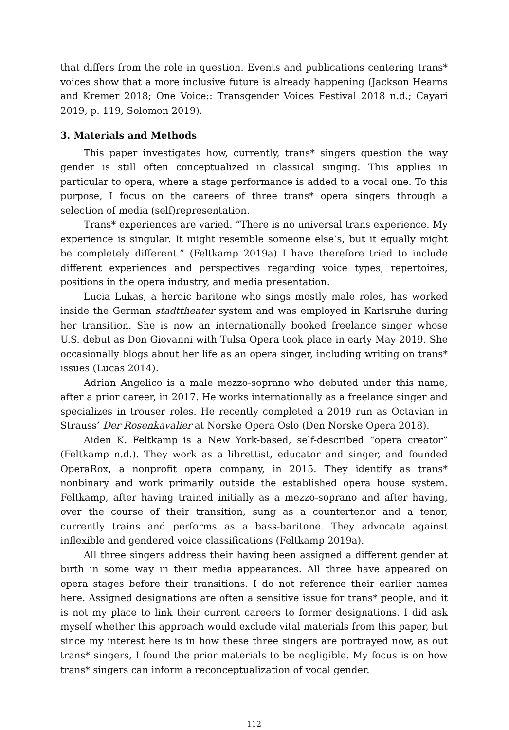that differs from the role in question. Events and publications centering trans* voices show that a more inclusive future is already happening (Jackson Hearns and Kremer 2018; One Voice:: Transgender Voices Festival 2018 n.d.; Cayari 2019, p. 119, Solomon 2019).
3. Materials and Methods
This paper investigates how, currently, trans* singers question the way gender is still often conceptualized in classical singing. This applies in particular to opera, where a stage performance is added to a vocal one. To this purpose, I focus on the careers of three trans* opera singers through a selection of media (self)representation.
Trans* experiences are varied. “There is no universal trans experience. My experience is singular. It might resemble someone else’s, but it equally might be completely different.” (Feltkamp 2019a) I have therefore tried to include different experiences and perspectives regarding voice types, repertoires, positions in the opera industry, and media presentation.
Lucia Lukas, a heroic baritone who sings mostly male roles, has worked inside the German stadttheater system and was employed in Karlsruhe during her transition. She is now an internationally booked freelance singer whose U.S. debut as Don Giovanni with Tulsa Opera took place in early May 2019. She occasionally blogs about her life as an opera singer, including writing on trans* issues (Lucas 2014).
Adrian Angelico is a male mezzo-soprano who debuted under this name, after a prior career, in 2017. He works internationally as a freelance singer and specializes in trouser roles. He recently completed a 2019 run as Octavian in Strauss’ Der Rosenkavalier at Norske Opera Oslo (Den Norske Opera 2018).
Aiden K. Feltkamp is a New York-based, self-described “opera creator” (Feltkamp n.d.). They work as a librettist, educator and singer, and founded OperaRox, a nonprofit opera company, in 2015. They identify as trans* nonbinary and work primarily outside the established opera house system. Feltkamp, after having trained initially as a mezzo-soprano and after having, over the course of their transition, sung as a countertenor and a tenor, currently trains and performs as a bass-baritone. They advocate against inflexible and gendered voice classifications (Feltkamp 2019a).
All three singers address their having been assigned a different gender at birth in some way in their media appearances. All three have appeared on opera stages before their transitions. I do not reference their earlier names here. Assigned designations are often a sensitive issue for trans* people, and it is not my place to link their current careers to former designations. I did ask myself whether this approach would exclude vital materials from this paper, but since my interest here is in how these three singers are portrayed now, as out trans* singers, I found the prior materials to be negligible. My focus is on how trans* singers can inform a reconceptualization of vocal gender.
112